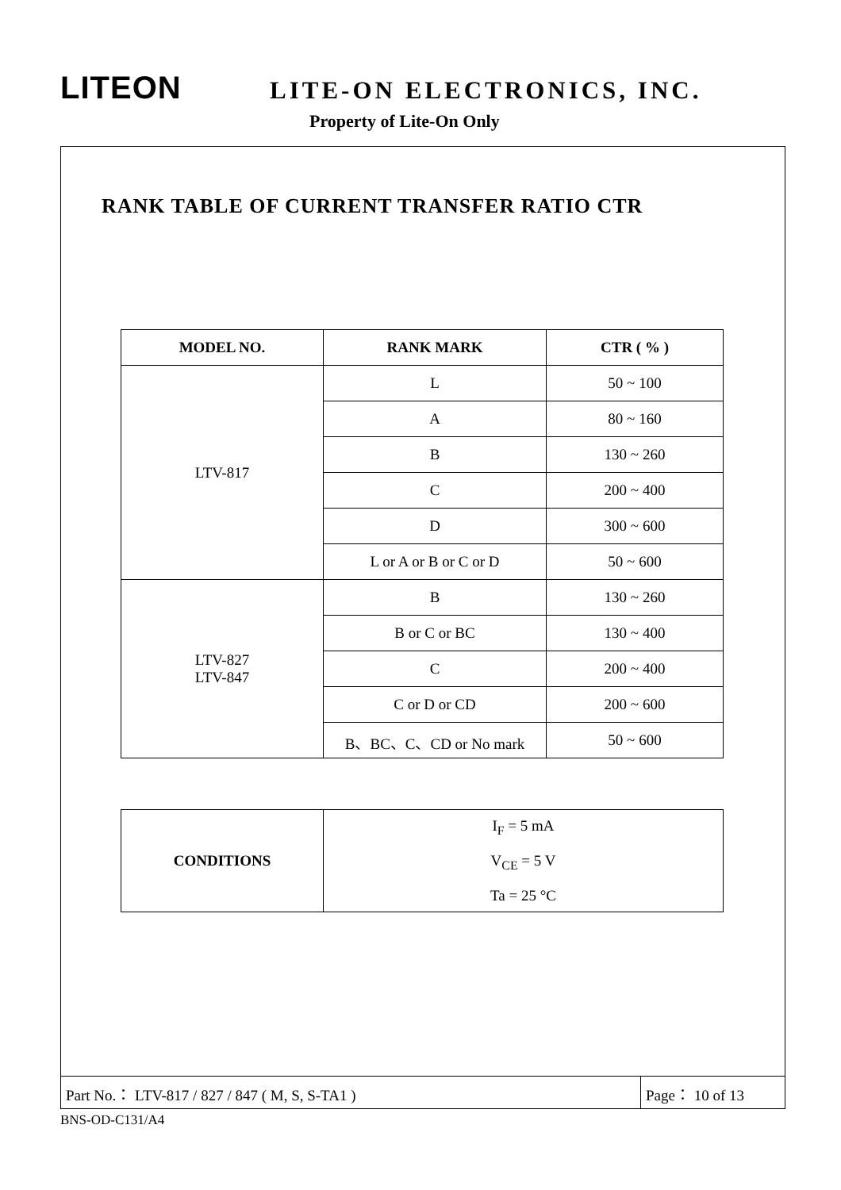LITEON LITE-ON ELECTRONICS, INC.
Property of Lite-On Only
RANK TABLE OF CURRENT TRANSFER RATIO CTR
| MODEL NO. | RANK MARK | CTR ( % ) |
| --- | --- | --- |
| LTV-817 | L | 50 ~ 100 |
| | A | 80 ~ 160 |
| | B | 130 ~ 260 |
| | C | 200 ~ 400 |
| | D | 300 ~ 600 |
| | L or A or B or C or D | 50 ~ 600 |
| LTV-827 LTV-847 | B | 130 ~ 260 |
| | B or C or BC | 130 ~ 400 |
| | C | 200 ~ 400 |
| | C or D or CD | 200 ~ 600 |
| | B、BC、C、CD or No mark | 50 ~ 600 |
| CONDITIONS | I<sub>F</sub> = 5 mA V<sub>CE</sub> = 5 V Ta = 25 °C |
Part No.： LTV-817 / 827 / 847 ( M, S, S-TA1 ) Page： 10 of 13
BNS-OD-C131/A4